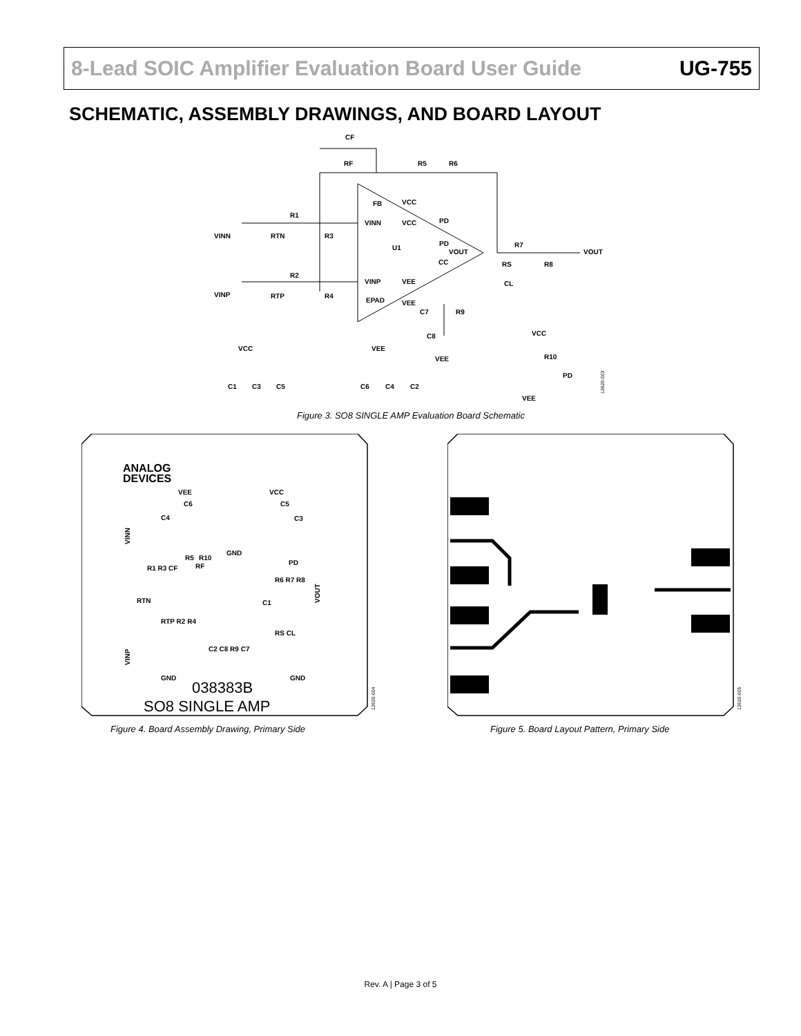8-Lead SOIC Amplifier Evaluation Board User Guide UG-755
SCHEMATIC, ASSEMBLY DRAWINGS, AND BOARD LAYOUT
CF
RF
R5
R6
FB
VCC
R1
VINN
RTN
R3
VINN
VCC
PD
PD
VOUT
U1
R7
VOUT
RS
R8
CC
CL
R2
VINP
RTP
R4
VINP
VEE
VEE
EPAD
C7
R9
C8
VEE
VCC
R10
PD
VEE
VCC
VEE
C1
C3
C5
C6
C4
C2
12620-003
Figure 3. SO8 SINGLE AMP Evaluation Board Schematic
ANALOG
DEVICES
VEE
VCC
C6
C5
C4
C3
R5
R10
GND
PD
R1 R3 CF
RF
R6 R7 R8
RTN
C1
RTP R2 R4
RS CL
C2 C8 R9 C7
GND
GND
038383B
SO8 SINGLE AMP
VINN
VINP
VOUT
12620-004
Figure 4. Board Assembly Drawing, Primary Side
12620-005
Figure 5. Board Layout Pattern, Primary Side
Rev. A | Page 3 of 5